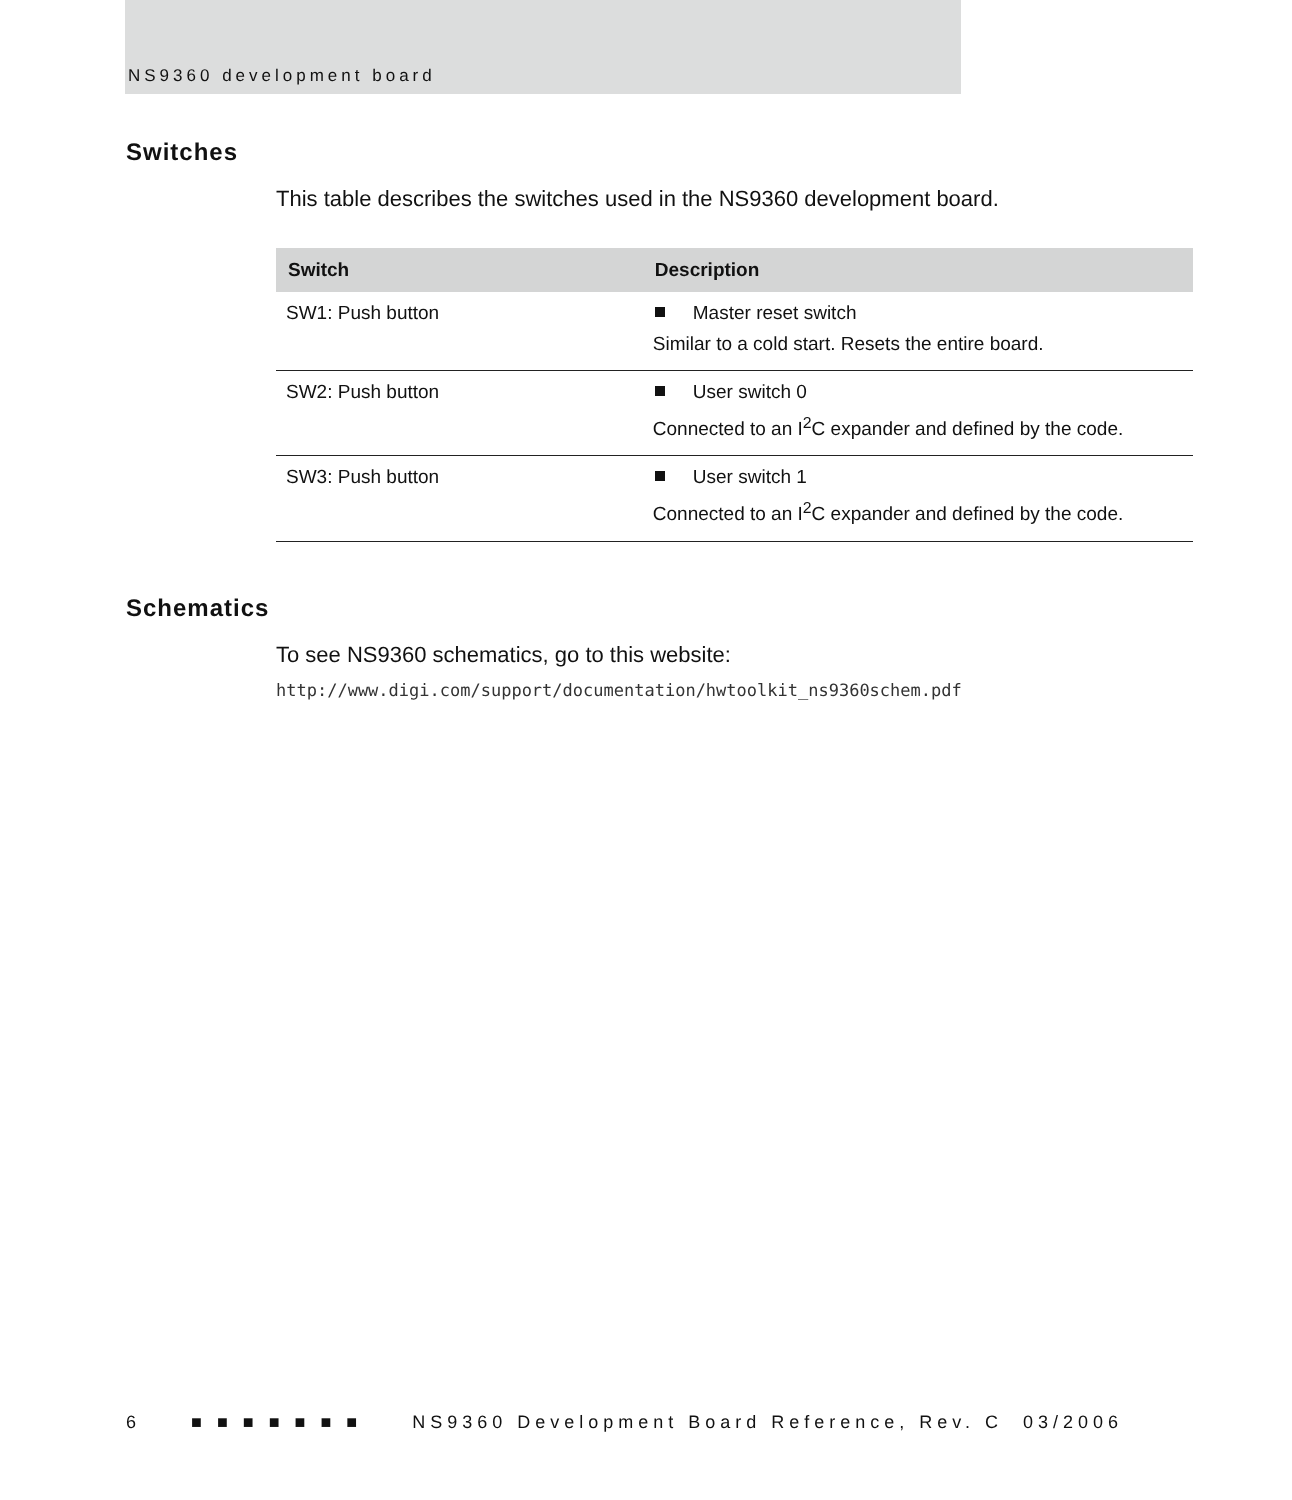NS9360 development board
Switches
This table describes the switches used in the NS9360 development board.
| Switch | Description |
| --- | --- |
| SW1: Push button | Master reset switch Similar to a cold start. Resets the entire board. |
| SW2: Push button | User switch 0 Connected to an I<sup>2</sup>C expander and defined by the code. |
| SW3: Push button | User switch 1 Connected to an I<sup>2</sup>C expander and defined by the code. |
Schematics
To see NS9360 schematics, go to this website:
http://www.digi.com/support/documentation/hwtoolkit_ns9360schem.pdf
6 ■ ■ ■ ■ ■ ■ ■ NS9360 Development Board Reference, Rev. C 03/2006